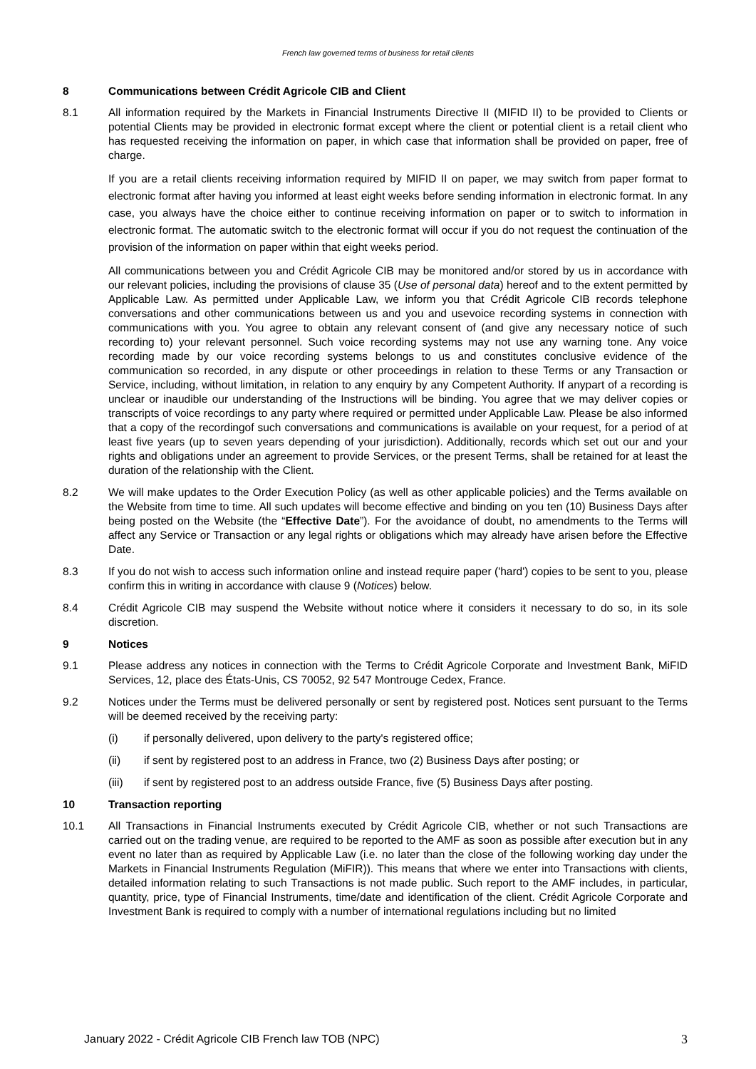French law governed terms of business for retail clients
8 Communications between Crédit Agricole CIB and Client
8.1 All information required by the Markets in Financial Instruments Directive II (MIFID II) to be provided to Clients or potential Clients may be provided in electronic format except where the client or potential client is a retail client who has requested receiving the information on paper, in which case that information shall be provided on paper, free of charge.
If you are a retail clients receiving information required by MIFID II on paper, we may switch from paper format to electronic format after having you informed at least eight weeks before sending information in electronic format. In any case, you always have the choice either to continue receiving information on paper or to switch to information in electronic format. The automatic switch to the electronic format will occur if you do not request the continuation of the provision of the information on paper within that eight weeks period.
All communications between you and Crédit Agricole CIB may be monitored and/or stored by us in accordance with our relevant policies, including the provisions of clause 35 (Use of personal data) hereof and to the extent permitted by Applicable Law. As permitted under Applicable Law, we inform you that Crédit Agricole CIB records telephone conversations and other communications between us and you and usevoice recording systems in connection with communications with you. You agree to obtain any relevant consent of (and give any necessary notice of such recording to) your relevant personnel. Such voice recording systems may not use any warning tone. Any voice recording made by our voice recording systems belongs to us and constitutes conclusive evidence of the communication so recorded, in any dispute or other proceedings in relation to these Terms or any Transaction or Service, including, without limitation, in relation to any enquiry by any Competent Authority. If anypart of a recording is unclear or inaudible our understanding of the Instructions will be binding. You agree that we may deliver copies or transcripts of voice recordings to any party where required or permitted under Applicable Law. Please be also informed that a copy of the recordingof such conversations and communications is available on your request, for a period of at least five years (up to seven years depending of your jurisdiction). Additionally, records which set out our and your rights and obligations under an agreement to provide Services, or the present Terms, shall be retained for at least the duration of the relationship with the Client.
8.2 We will make updates to the Order Execution Policy (as well as other applicable policies) and the Terms available on the Website from time to time. All such updates will become effective and binding on you ten (10) Business Days after being posted on the Website (the “Effective Date”). For the avoidance of doubt, no amendments to the Terms will affect any Service or Transaction or any legal rights or obligations which may already have arisen before the Effective Date.
8.3 If you do not wish to access such information online and instead require paper ('hard') copies to be sent to you, please confirm this in writing in accordance with clause 9 (Notices) below.
8.4 Crédit Agricole CIB may suspend the Website without notice where it considers it necessary to do so, in its sole discretion.
9 Notices
9.1 Please address any notices in connection with the Terms to Crédit Agricole Corporate and Investment Bank, MiFID Services, 12, place des États-Unis, CS 70052, 92 547 Montrouge Cedex, France.
9.2 Notices under the Terms must be delivered personally or sent by registered post. Notices sent pursuant to the Terms will be deemed received by the receiving party:
(i) if personally delivered, upon delivery to the party's registered office;
(ii) if sent by registered post to an address in France, two (2) Business Days after posting; or
(iii) if sent by registered post to an address outside France, five (5) Business Days after posting.
10 Transaction reporting
10.1 All Transactions in Financial Instruments executed by Crédit Agricole CIB, whether or not such Transactions are carried out on the trading venue, are required to be reported to the AMF as soon as possible after execution but in any event no later than as required by Applicable Law (i.e. no later than the close of the following working day under the Markets in Financial Instruments Regulation (MiFIR)). This means that where we enter into Transactions with clients, detailed information relating to such Transactions is not made public. Such report to the AMF includes, in particular, quantity, price, type of Financial Instruments, time/date and identification of the client. Crédit Agricole Corporate and Investment Bank is required to comply with a number of international regulations including but no limited
January 2022 - Crédit Agricole CIB French law TOB (NPC) 3